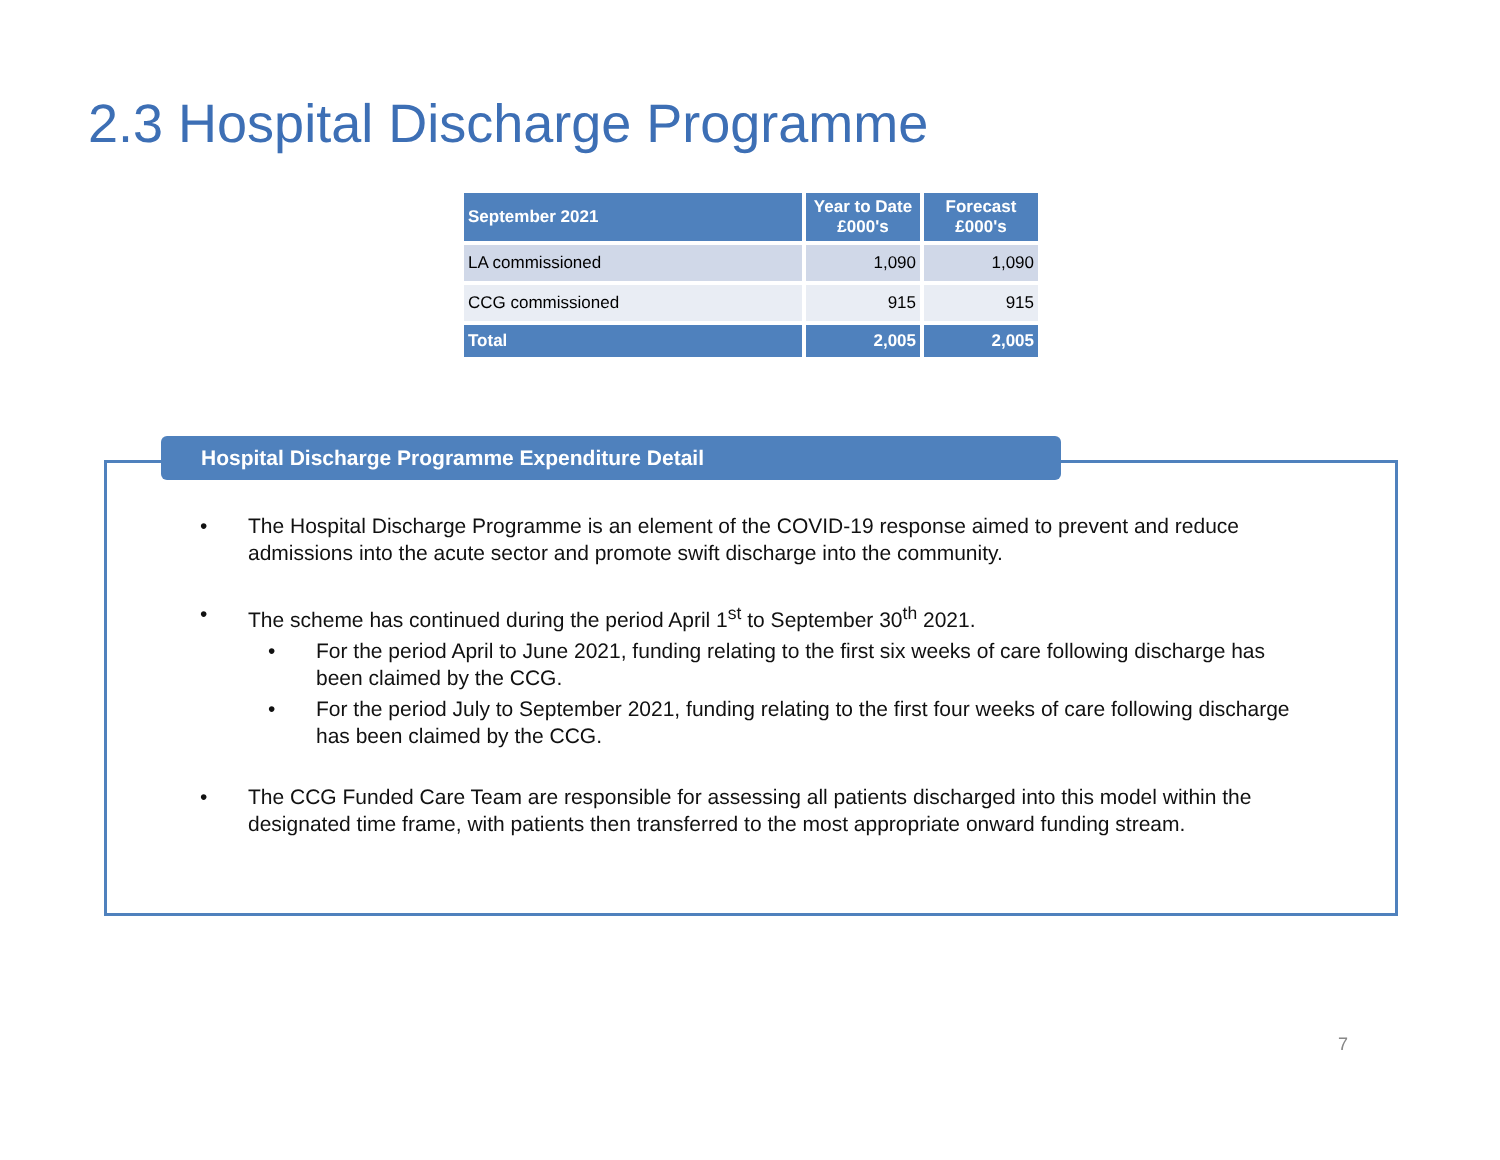2.3 Hospital Discharge Programme
| September 2021 | Year to Date £000's | Forecast £000's |
| --- | --- | --- |
| LA commissioned | 1,090 | 1,090 |
| CCG commissioned | 915 | 915 |
| Total | 2,005 | 2,005 |
Hospital Discharge Programme Expenditure Detail
• The Hospital Discharge Programme is an element of the COVID-19 response aimed to prevent and reduce admissions into the acute sector and promote swift discharge into the community.
• The scheme has continued during the period April 1<sup>st</sup> to September 30<sup>th</sup> 2021.
• For the period April to June 2021, funding relating to the first six weeks of care following discharge has been claimed by the CCG.
• For the period July to September 2021, funding relating to the first four weeks of care following discharge has been claimed by the CCG.
• The CCG Funded Care Team are responsible for assessing all patients discharged into this model within the designated time frame, with patients then transferred to the most appropriate onward funding stream.
7